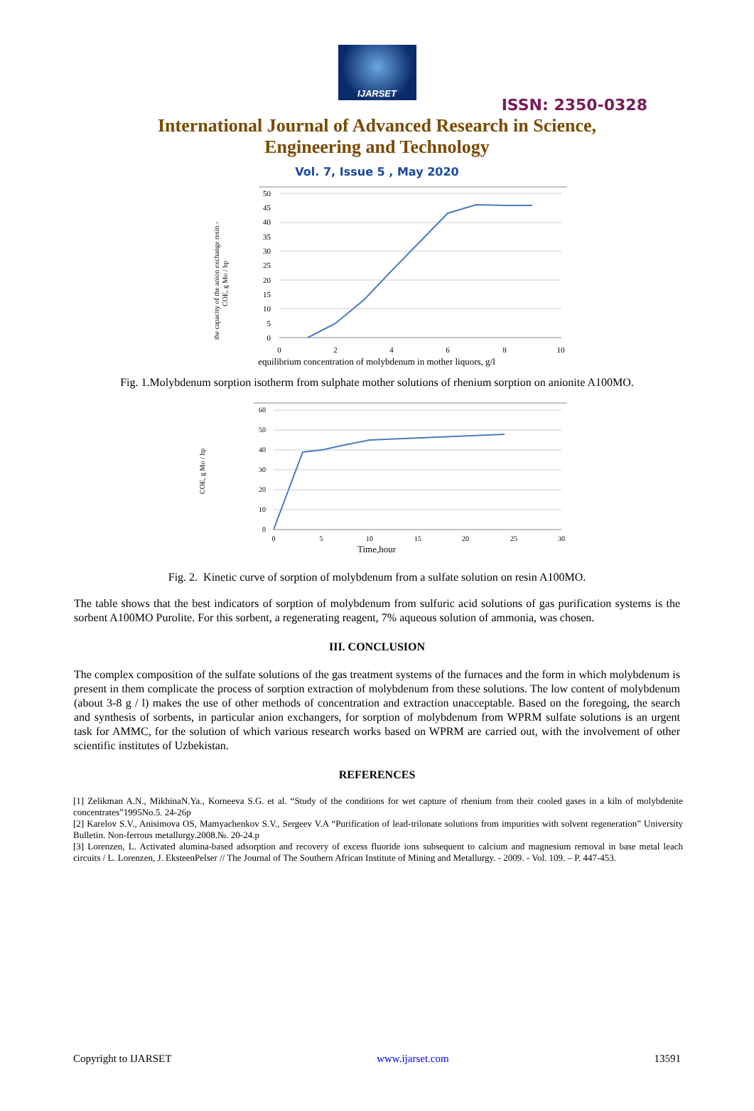IJARSET
ISSN: 2350-0328
International Journal of Advanced Research in Science,
Engineering and Technology
Vol. 7, Issue 5 , May 2020
50
45
40
35
30
25
20
15
10
5
0
0
2
4
6
8
10
equilibrium concentration of molybdenum in mother liquors, g/l
the capacity of the anion exchange resin -
COE, g Mo / hp
Fig. 1.Molybdenum sorption isotherm from sulphate mother solutions of rhenium sorption on anionite A100MO.
60
50
40
30
20
10
0
0
5
10
15
20
25
30
Time,hour
COE, g Mo / hp
Fig. 2. Kinetic curve of sorption of molybdenum from a sulfate solution on resin A100MO.
The table shows that the best indicators of sorption of molybdenum from sulfuric acid solutions of gas purification systems is the sorbent A100MO Purolite. For this sorbent, a regenerating reagent, 7% aqueous solution of ammonia, was chosen.
III. CONCLUSION
The complex composition of the sulfate solutions of the gas treatment systems of the furnaces and the form in which molybdenum is present in them complicate the process of sorption extraction of molybdenum from these solutions. The low content of molybdenum (about 3-8 g / l) makes the use of other methods of concentration and extraction unacceptable. Based on the foregoing, the search and synthesis of sorbents, in particular anion exchangers, for sorption of molybdenum from WPRM sulfate solutions is an urgent task for AMMC, for the solution of which various research works based on WPRM are carried out, with the involvement of other scientific institutes of Uzbekistan.
REFERENCES
[1] Zelikman A.N., MikhinaN.Ya., Korneeva S.G. et al. “Study of the conditions for wet capture of rhenium from their cooled gases in a kiln of molybdenite concentrates”1995No.5. 24-26p
[2] Karelov S.V., Anisimova OS, Mamyachenkov S.V., Sergeev V.A “Purification of lead-trilonate solutions from impurities with solvent regeneration” University Bulletin. Non-ferrous metallurgy.2008.№. 20-24.p
[3] Lorenzen, L. Activated alumina-based adsorption and recovery of excess fluoride ions subsequent to calcium and magnesium removal in base metal leach circuits / L. Lorenzen, J. EksteenPelser // The Journal of The Southern African Institute of Mining and Metallurgy. - 2009. - Vol. 109. – P. 447-453.
Copyright to IJARSET www.ijarset.com 13591